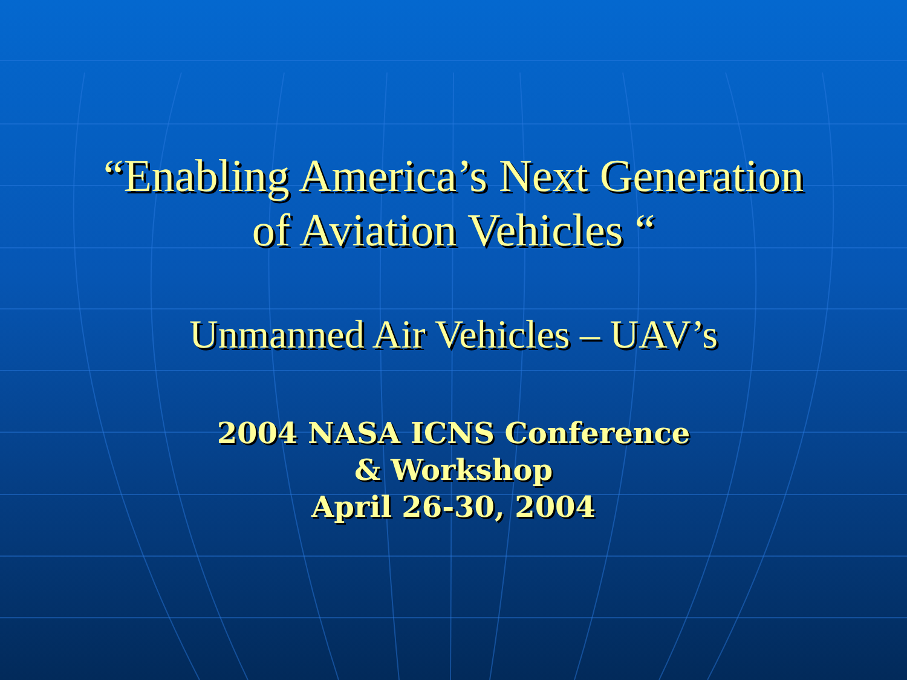“Enabling America’s Next Generation
of Aviation Vehicles “
Unmanned Air Vehicles – UAV’s
2004 NASA ICNS Conference
& Workshop
April 26-30, 2004